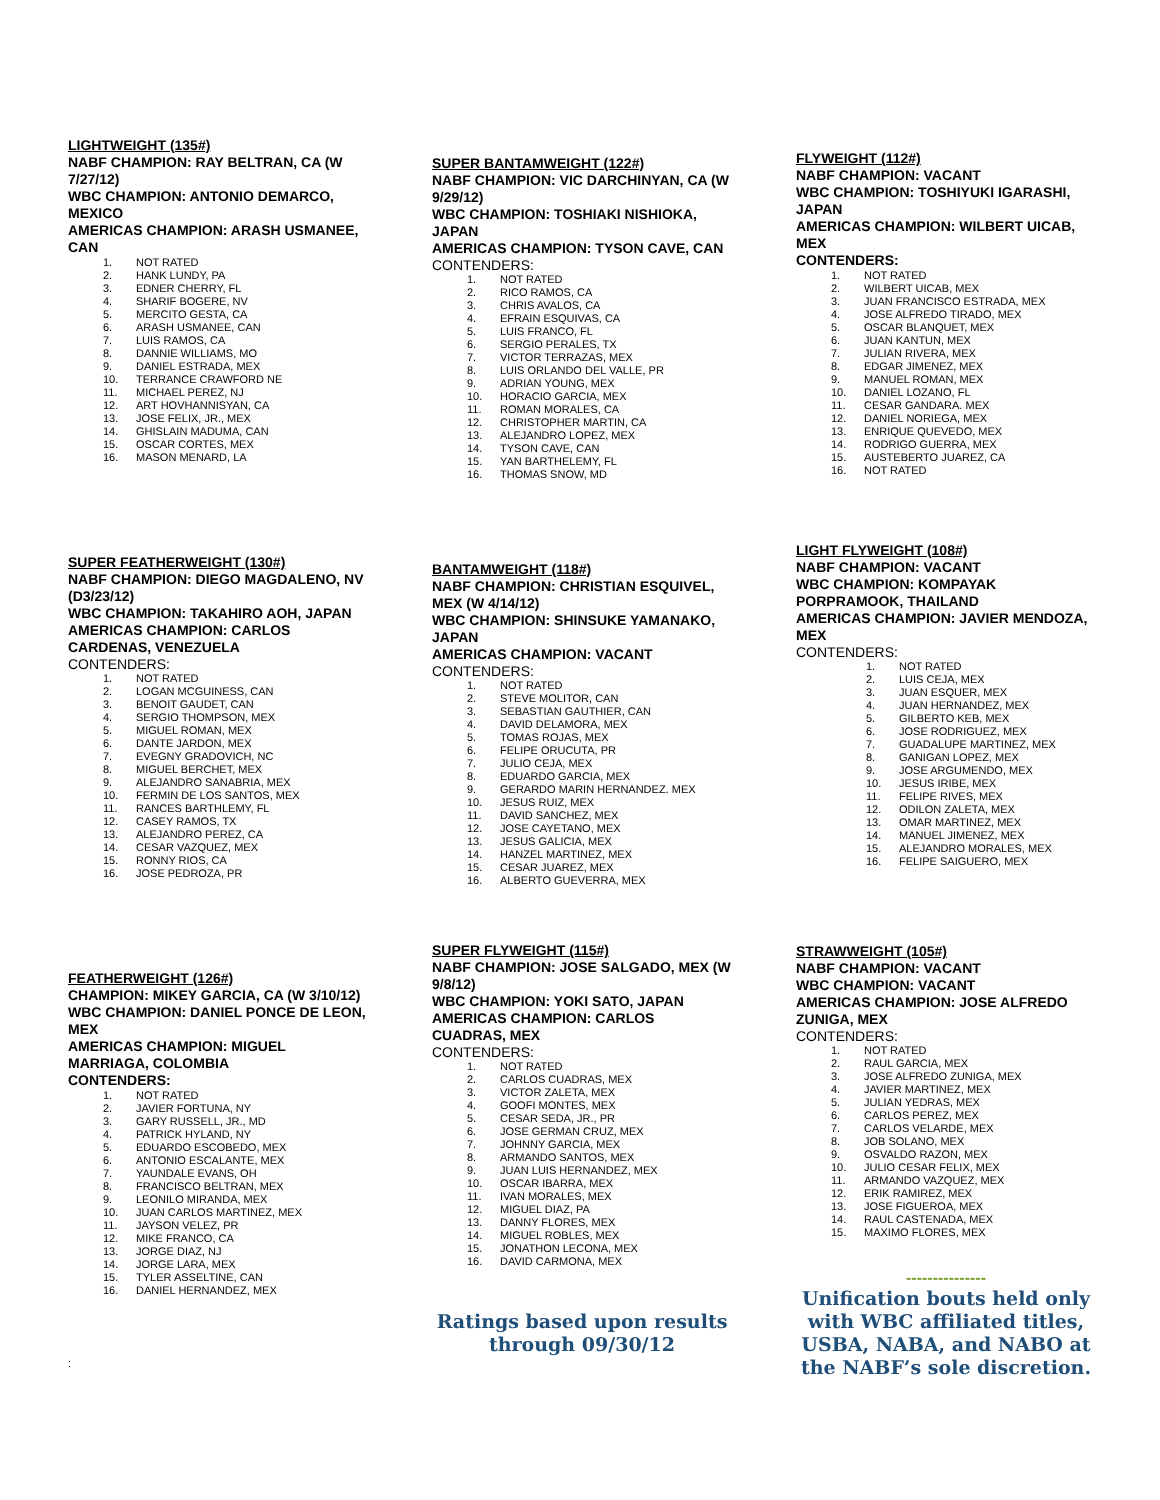LIGHTWEIGHT (135#)
NABF CHAMPION: RAY BELTRAN, CA (W 7/27/12)
WBC CHAMPION: ANTONIO DEMARCO, MEXICO
AMERICAS CHAMPION: ARASH USMANEE, CAN
1. NOT RATED
2. HANK LUNDY, PA
3. EDNER CHERRY, FL
4. SHARIF BOGERE, NV
5. MERCITO GESTA, CA
6. ARASH USMANEE, CAN
7. LUIS RAMOS, CA
8. DANNIE WILLIAMS, MO
9. DANIEL ESTRADA, MEX
10. TERRANCE CRAWFORD NE
11. MICHAEL PEREZ, NJ
12. ART HOVHANNISYAN, CA
13. JOSE FELIX, JR., MEX
14. GHISLAIN MADUMA, CAN
15. OSCAR CORTES, MEX
16. MASON MENARD, LA
SUPER FEATHERWEIGHT (130#)
NABF CHAMPION: DIEGO MAGDALENO, NV (D3/23/12)
WBC CHAMPION: TAKAHIRO AOH, JAPAN
AMERICAS CHAMPION: CARLOS CARDENAS, VENEZUELA
CONTENDERS:
1. NOT RATED
2. LOGAN MCGUINESS, CAN
3. BENOIT GAUDET, CAN
4. SERGIO THOMPSON, MEX
5. MIGUEL ROMAN, MEX
6. DANTE JARDON, MEX
7. EVEGNY GRADOVICH, NC
8. MIGUEL BERCHET, MEX
9. ALEJANDRO SANABRIA, MEX
10. FERMIN DE LOS SANTOS, MEX
11. RANCES BARTHLEMY, FL
12. CASEY RAMOS, TX
13. ALEJANDRO PEREZ, CA
14. CESAR VAZQUEZ, MEX
15. RONNY RIOS, CA
16. JOSE PEDROZA, PR
FEATHERWEIGHT (126#)
CHAMPION: MIKEY GARCIA, CA (W 3/10/12)
WBC CHAMPION: DANIEL PONCE DE LEON, MEX
AMERICAS CHAMPION: MIGUEL MARRIAGA, COLOMBIA
CONTENDERS:
1. NOT RATED
2. JAVIER FORTUNA, NY
3. GARY RUSSELL, JR., MD
4. PATRICK HYLAND, NY
5. EDUARDO ESCOBEDO, MEX
6. ANTONIO ESCALANTE, MEX
7. YAUNDALE EVANS, OH
8. FRANCISCO BELTRAN, MEX
9. LEONILO MIRANDA, MEX
10. JUAN CARLOS MARTINEZ, MEX
11. JAYSON VELEZ, PR
12. MIKE FRANCO, CA
13. JORGE DIAZ, NJ
14. JORGE LARA, MEX
15. TYLER ASSELTINE, CAN
16. DANIEL HERNANDEZ, MEX
:
SUPER BANTAMWEIGHT (122#)
NABF CHAMPION: VIC DARCHINYAN, CA (W 9/29/12)
WBC CHAMPION: TOSHIAKI NISHIOKA, JAPAN
AMERICAS CHAMPION: TYSON CAVE, CAN
CONTENDERS:
1. NOT RATED
2. RICO RAMOS, CA
3. CHRIS AVALOS, CA
4. EFRAIN ESQUIVAS, CA
5. LUIS FRANCO, FL
6. SERGIO PERALES, TX
7. VICTOR TERRAZAS, MEX
8. LUIS ORLANDO DEL VALLE, PR
9. ADRIAN YOUNG, MEX
10. HORACIO GARCIA, MEX
11. ROMAN MORALES, CA
12. CHRISTOPHER MARTIN, CA
13. ALEJANDRO LOPEZ, MEX
14. TYSON CAVE, CAN
15. YAN BARTHELEMY, FL
16. THOMAS SNOW, MD
BANTAMWEIGHT (118#)
NABF CHAMPION: CHRISTIAN ESQUIVEL, MEX (W 4/14/12)
WBC CHAMPION: SHINSUKE YAMANAKO, JAPAN
AMERICAS CHAMPION: VACANT
CONTENDERS:
1. NOT RATED
2. STEVE MOLITOR, CAN
3. SEBASTIAN GAUTHIER, CAN
4. DAVID DELAMORA, MEX
5. TOMAS ROJAS, MEX
6. FELIPE ORUCUTA, PR
7. JULIO CEJA, MEX
8. EDUARDO GARCIA, MEX
9. GERARDO MARIN HERNANDEZ. MEX
10. JESUS RUIZ, MEX
11. DAVID SANCHEZ, MEX
12. JOSE CAYETANO, MEX
13. JESUS GALICIA, MEX
14. HANZEL MARTINEZ, MEX
15. CESAR JUAREZ, MEX
16. ALBERTO GUEVERRA, MEX
SUPER FLYWEIGHT (115#)
NABF CHAMPION: JOSE SALGADO, MEX (W 9/8/12)
WBC CHAMPION: YOKI SATO, JAPAN
AMERICAS CHAMPION: CARLOS CUADRAS, MEX
CONTENDERS:
1. NOT RATED
2. CARLOS CUADRAS, MEX
3. VICTOR ZALETA, MEX
4. GOOFI MONTES, MEX
5. CESAR SEDA, JR., PR
6. JOSE GERMAN CRUZ, MEX
7. JOHNNY GARCIA, MEX
8. ARMANDO SANTOS, MEX
9. JUAN LUIS HERNANDEZ, MEX
10. OSCAR IBARRA, MEX
11. IVAN MORALES, MEX
12. MIGUEL DIAZ, PA
13. DANNY FLORES, MEX
14. MIGUEL ROBLES, MEX
15. JONATHON LECONA, MEX
16. DAVID CARMONA, MEX
Ratings based upon results through 09/30/12
FLYWEIGHT (112#)
NABF CHAMPION: VACANT
WBC CHAMPION: TOSHIYUKI IGARASHI, JAPAN
AMERICAS CHAMPION: WILBERT UICAB, MEX
CONTENDERS:
1. NOT RATED
2. WILBERT UICAB, MEX
3. JUAN FRANCISCO ESTRADA, MEX
4. JOSE ALFREDO TIRADO, MEX
5. OSCAR BLANQUET, MEX
6. JUAN KANTUN, MEX
7. JULIAN RIVERA, MEX
8. EDGAR JIMENEZ, MEX
9. MANUEL ROMAN, MEX
10. DANIEL LOZANO, FL
11. CESAR GANDARA. MEX
12. DANIEL NORIEGA, MEX
13. ENRIQUE QUEVEDO, MEX
14. RODRIGO GUERRA, MEX
15. AUSTEBERTO JUAREZ, CA
16. NOT RATED
LIGHT FLYWEIGHT (108#)
NABF CHAMPION: VACANT
WBC CHAMPION: KOMPAYAK PORPRAMOOK, THAILAND
AMERICAS CHAMPION: JAVIER MENDOZA, MEX
CONTENDERS:
1. NOT RATED
2. LUIS CEJA, MEX
3. JUAN ESQUER, MEX
4. JUAN HERNANDEZ, MEX
5. GILBERTO KEB, MEX
6. JOSE RODRIGUEZ, MEX
7. GUADALUPE MARTINEZ, MEX
8. GANIGAN LOPEZ, MEX
9. JOSE ARGUMENDO, MEX
10. JESUS IRIBE, MEX
11. FELIPE RIVES, MEX
12. ODILON ZALETA, MEX
13. OMAR MARTINEZ, MEX
14. MANUEL JIMENEZ, MEX
15. ALEJANDRO MORALES, MEX
16. FELIPE SAIGUERO, MEX
STRAWWEIGHT (105#)
NABF CHAMPION: VACANT
WBC CHAMPION: VACANT
AMERICAS CHAMPION: JOSE ALFREDO ZUNIGA, MEX
CONTENDERS:
1. NOT RATED
2. RAUL GARCIA, MEX
3. JOSE ALFREDO ZUNIGA, MEX
4. JAVIER MARTINEZ, MEX
5. JULIAN YEDRAS, MEX
6. CARLOS PEREZ, MEX
7. CARLOS VELARDE, MEX
8. JOB SOLANO, MEX
9. OSVALDO RAZON, MEX
10. JULIO CESAR FELIX, MEX
11. ARMANDO VAZQUEZ, MEX
12. ERIK RAMIREZ, MEX
13. JOSE FIGUEROA, MEX
14. RAUL CASTENADA, MEX
15. MAXIMO FLORES, MEX
---------------
Unification bouts held only with WBC affiliated titles, USBA, NABA, and NABO at the NABF’s sole discretion.